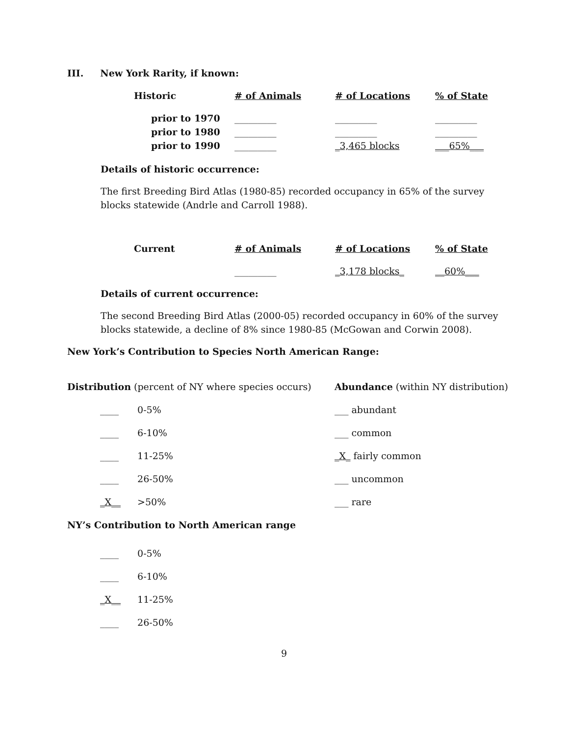III. New York Rarity, if known:
| Historic | # of Animals | # of Locations | % of State |
| prior to 1970 | _________ | _________ | _________ |
| prior to 1980 | _________ | _________ | _________ |
| prior to 1990 | _________ | _3,465 blocks | ___65%___ |
Details of historic occurrence:
The first Breeding Bird Atlas (1980-85) recorded occupancy in 65% of the survey blocks statewide (Andrle and Carroll 1988).
| Current | # of Animals | # of Locations | % of State |
| | _________ | _3,178 blocks_ | __60%___ |
Details of current occurrence:
The second Breeding Bird Atlas (2000-05) recorded occupancy in 60% of the survey blocks statewide, a decline of 8% since 1980-85 (McGowan and Corwin 2008).
New York’s Contribution to Species North American Range:
| Distribution (percent of NY where species occurs) | Abundance (within NY distribution) |
| ____ 0-5% | ___ abundant |
| ____ 6-10% | ___ common |
| ____ 11-25% | _X_ fairly common |
| ____ 26-50% | ___ uncommon |
| _X__ >50% | ___ rare |
NY’s Contribution to North American range
____ 0-5%
____ 6-10%
_X__ 11-25%
____ 26-50%
9